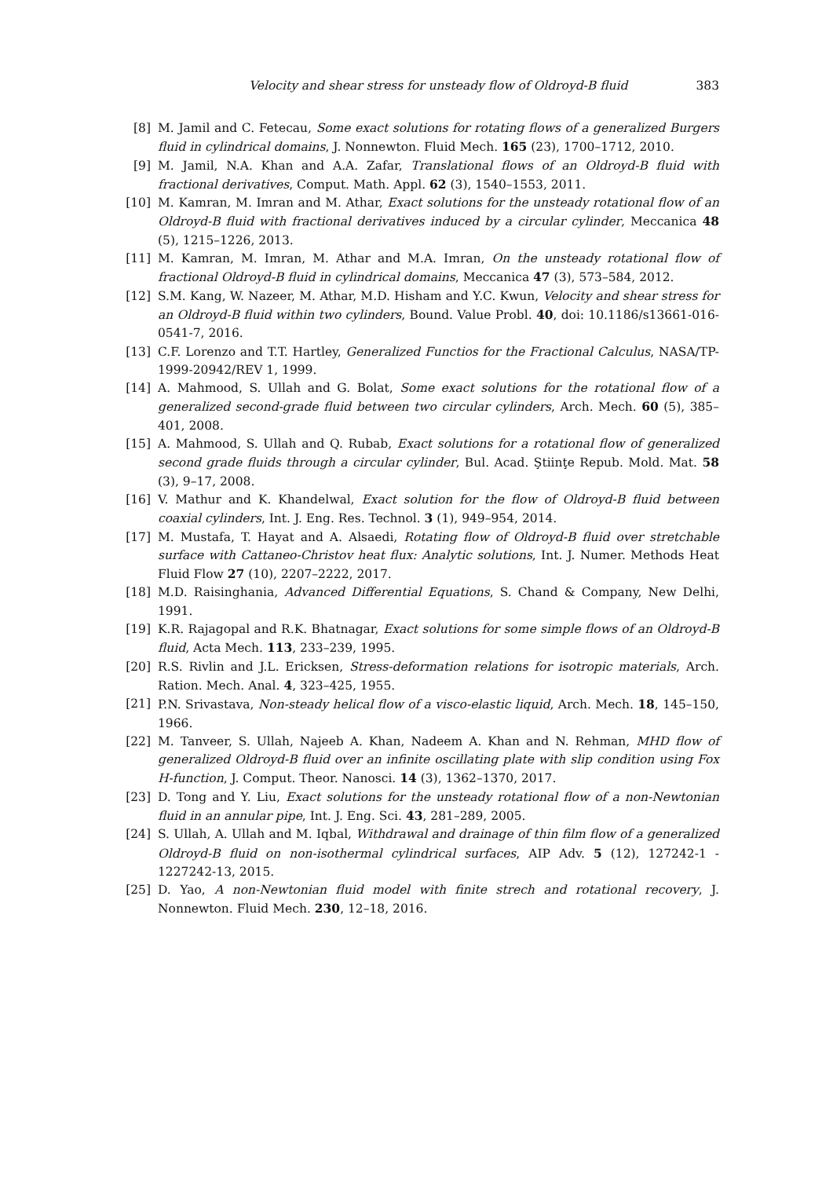Velocity and shear stress for unsteady flow of Oldroyd-B fluid 383
[8] M. Jamil and C. Fetecau, Some exact solutions for rotating flows of a generalized Burgers fluid in cylindrical domains, J. Nonnewton. Fluid Mech. 165 (23), 1700–1712, 2010.
[9] M. Jamil, N.A. Khan and A.A. Zafar, Translational flows of an Oldroyd-B fluid with fractional derivatives, Comput. Math. Appl. 62 (3), 1540–1553, 2011.
[10] M. Kamran, M. Imran and M. Athar, Exact solutions for the unsteady rotational flow of an Oldroyd-B fluid with fractional derivatives induced by a circular cylinder, Meccanica 48 (5), 1215–1226, 2013.
[11] M. Kamran, M. Imran, M. Athar and M.A. Imran, On the unsteady rotational flow of fractional Oldroyd-B fluid in cylindrical domains, Meccanica 47 (3), 573–584, 2012.
[12] S.M. Kang, W. Nazeer, M. Athar, M.D. Hisham and Y.C. Kwun, Velocity and shear stress for an Oldroyd-B fluid within two cylinders, Bound. Value Probl. 40, doi: 10.1186/s13661-016-0541-7, 2016.
[13] C.F. Lorenzo and T.T. Hartley, Generalized Functios for the Fractional Calculus, NASA/TP-1999-20942/REV 1, 1999.
[14] A. Mahmood, S. Ullah and G. Bolat, Some exact solutions for the rotational flow of a generalized second-grade fluid between two circular cylinders, Arch. Mech. 60 (5), 385–401, 2008.
[15] A. Mahmood, S. Ullah and Q. Rubab, Exact solutions for a rotational flow of generalized second grade fluids through a circular cylinder, Bul. Acad. Ştiinţe Repub. Mold. Mat. 58 (3), 9–17, 2008.
[16] V. Mathur and K. Khandelwal, Exact solution for the flow of Oldroyd-B fluid between coaxial cylinders, Int. J. Eng. Res. Technol. 3 (1), 949–954, 2014.
[17] M. Mustafa, T. Hayat and A. Alsaedi, Rotating flow of Oldroyd-B fluid over stretchable surface with Cattaneo-Christov heat flux: Analytic solutions, Int. J. Numer. Methods Heat Fluid Flow 27 (10), 2207–2222, 2017.
[18] M.D. Raisinghania, Advanced Differential Equations, S. Chand & Company, New Delhi, 1991.
[19] K.R. Rajagopal and R.K. Bhatnagar, Exact solutions for some simple flows of an Oldroyd-B fluid, Acta Mech. 113, 233–239, 1995.
[20] R.S. Rivlin and J.L. Ericksen, Stress-deformation relations for isotropic materials, Arch. Ration. Mech. Anal. 4, 323–425, 1955.
[21] P.N. Srivastava, Non-steady helical flow of a visco-elastic liquid, Arch. Mech. 18, 145–150, 1966.
[22] M. Tanveer, S. Ullah, Najeeb A. Khan, Nadeem A. Khan and N. Rehman, MHD flow of generalized Oldroyd-B fluid over an infinite oscillating plate with slip condition using Fox H-function, J. Comput. Theor. Nanosci. 14 (3), 1362–1370, 2017.
[23] D. Tong and Y. Liu, Exact solutions for the unsteady rotational flow of a non-Newtonian fluid in an annular pipe, Int. J. Eng. Sci. 43, 281–289, 2005.
[24] S. Ullah, A. Ullah and M. Iqbal, Withdrawal and drainage of thin film flow of a generalized Oldroyd-B fluid on non-isothermal cylindrical surfaces, AIP Adv. 5 (12), 127242-1 - 1227242-13, 2015.
[25] D. Yao, A non-Newtonian fluid model with finite strech and rotational recovery, J. Nonnewton. Fluid Mech. 230, 12–18, 2016.